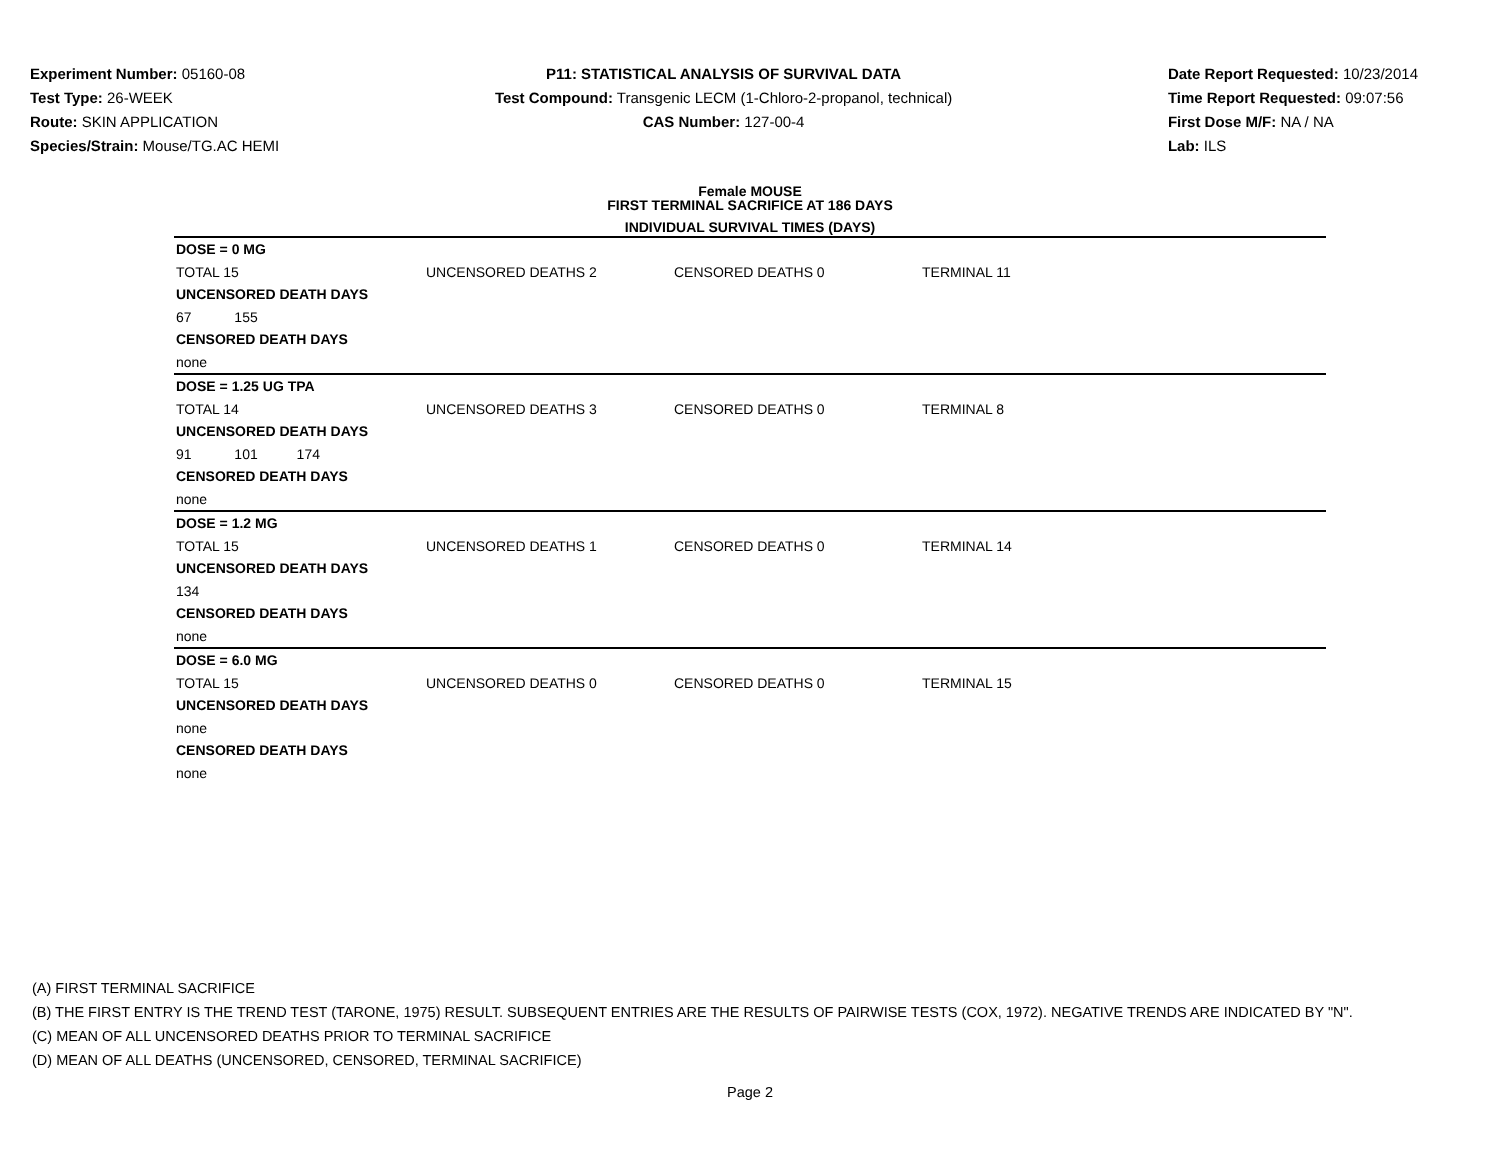Experiment Number: 05160-08
Test Type: 26-WEEK
Route: SKIN APPLICATION
Species/Strain: Mouse/TG.AC HEMI
P11: STATISTICAL ANALYSIS OF SURVIVAL DATA
Test Compound: Transgenic LECM (1-Chloro-2-propanol, technical)
CAS Number: 127-00-4
Date Report Requested: 10/23/2014
Time Report Requested: 09:07:56
First Dose M/F: NA / NA
Lab: ILS
Female MOUSE
FIRST TERMINAL SACRIFICE AT 186 DAYS
INDIVIDUAL SURVIVAL TIMES (DAYS)
| DOSE = 0 MG | | | |
| TOTAL 15 | UNCENSORED DEATHS 2 | CENSORED DEATHS 0 | TERMINAL 11 |
| UNCENSORED DEATH DAYS | | | |
| 67 155 | | | |
| CENSORED DEATH DAYS | | | |
| none | | | |
| DOSE = 1.25 UG TPA | | | |
| TOTAL 14 | UNCENSORED DEATHS 3 | CENSORED DEATHS 0 | TERMINAL 8 |
| UNCENSORED DEATH DAYS | | | |
| 91 101 174 | | | |
| CENSORED DEATH DAYS | | | |
| none | | | |
| DOSE = 1.2 MG | | | |
| TOTAL 15 | UNCENSORED DEATHS 1 | CENSORED DEATHS 0 | TERMINAL 14 |
| UNCENSORED DEATH DAYS | | | |
| 134 | | | |
| CENSORED DEATH DAYS | | | |
| none | | | |
| DOSE = 6.0 MG | | | |
| TOTAL 15 | UNCENSORED DEATHS 0 | CENSORED DEATHS 0 | TERMINAL 15 |
| UNCENSORED DEATH DAYS | | | |
| none | | | |
| CENSORED DEATH DAYS | | | |
| none | | | |
(A) FIRST TERMINAL SACRIFICE
(B) THE FIRST ENTRY IS THE TREND TEST (TARONE, 1975) RESULT. SUBSEQUENT ENTRIES ARE THE RESULTS OF PAIRWISE TESTS (COX, 1972). NEGATIVE TRENDS ARE INDICATED BY "N".
(C) MEAN OF ALL UNCENSORED DEATHS PRIOR TO TERMINAL SACRIFICE
(D) MEAN OF ALL DEATHS (UNCENSORED, CENSORED, TERMINAL SACRIFICE)
Page 2